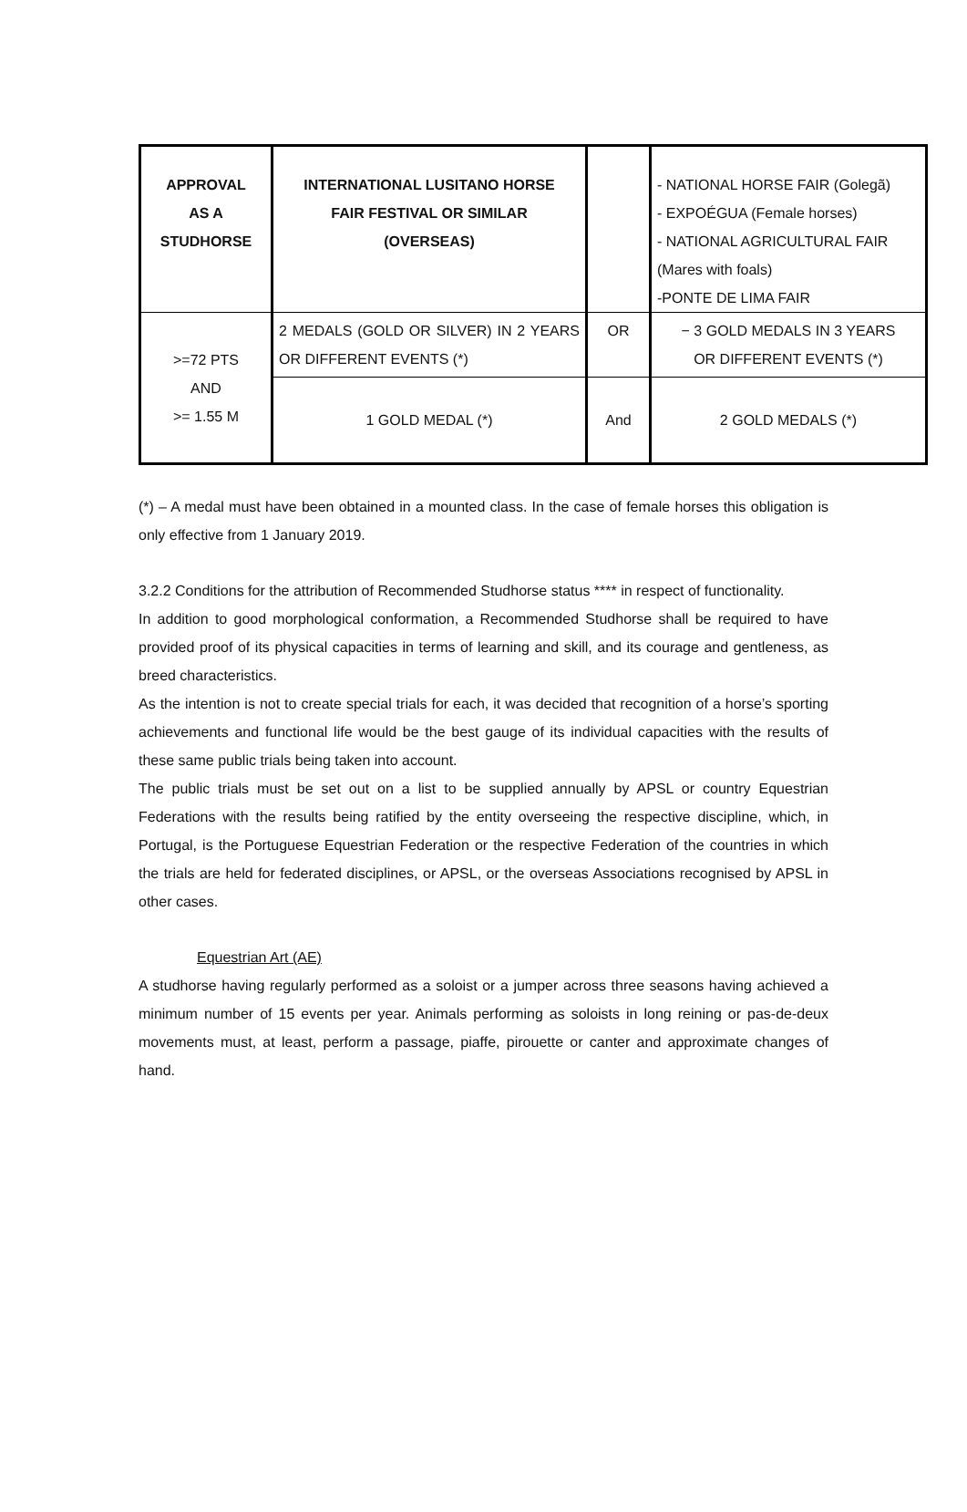| APPROVAL AS A STUDHORSE | INTERNATIONAL LUSITANO HORSE FAIR FESTIVAL OR SIMILAR (OVERSEAS) | | - NATIONAL HORSE FAIR (Golegã) - EXPOÉGUA (Female horses) - NATIONAL AGRICULTURAL FAIR (Mares with foals) -PONTE DE LIMA FAIR |
| >=72 PTS AND >= 1.55 M | 2 MEDALS (GOLD OR SILVER) IN 2 YEARS OR DIFFERENT EVENTS (*) | OR | − 3 GOLD MEDALS IN 3 YEARS OR DIFFERENT EVENTS (*) |
| | 1 GOLD MEDAL (*) | And | 2 GOLD MEDALS (*) |
(*) – A medal must have been obtained in a mounted class. In the case of female horses this obligation is only effective from 1 January 2019.
3.2.2 Conditions for the attribution of Recommended Studhorse status **** in respect of functionality.
In addition to good morphological conformation, a Recommended Studhorse shall be required to have provided proof of its physical capacities in terms of learning and skill, and its courage and gentleness, as breed characteristics.
As the intention is not to create special trials for each, it was decided that recognition of a horse’s sporting achievements and functional life would be the best gauge of its individual capacities with the results of these same public trials being taken into account.
The public trials must be set out on a list to be supplied annually by APSL or country Equestrian Federations with the results being ratified by the entity overseeing the respective discipline, which, in Portugal, is the Portuguese Equestrian Federation or the respective Federation of the countries in which the trials are held for federated disciplines, or APSL, or the overseas Associations recognised by APSL in other cases.
Equestrian Art (AE)
A studhorse having regularly performed as a soloist or a jumper across three seasons having achieved a minimum number of 15 events per year. Animals performing as soloists in long reining or pas-de-deux movements must, at least, perform a passage, piaffe, pirouette or canter and approximate changes of hand.